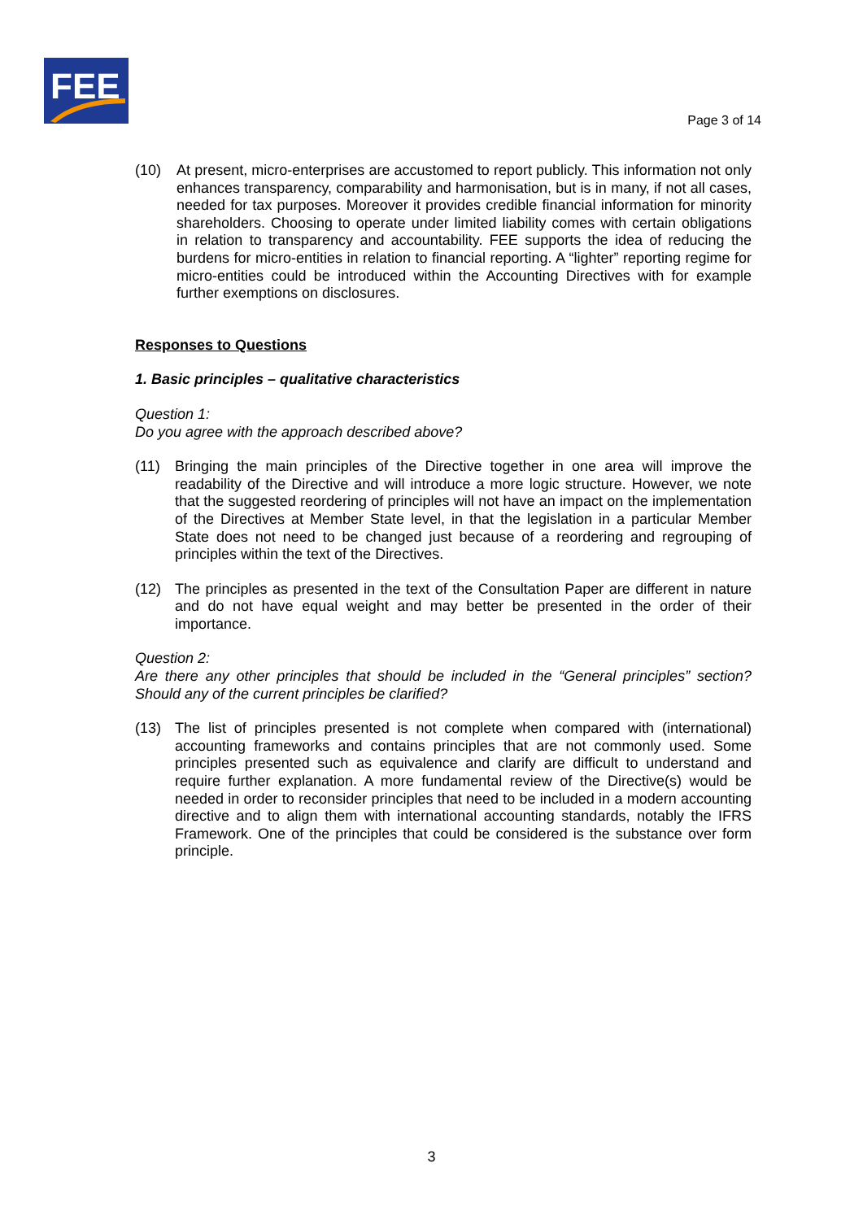FEE
Page 3 of 14
(10) At present, micro-enterprises are accustomed to report publicly. This information not only enhances transparency, comparability and harmonisation, but is in many, if not all cases, needed for tax purposes. Moreover it provides credible financial information for minority shareholders. Choosing to operate under limited liability comes with certain obligations in relation to transparency and accountability. FEE supports the idea of reducing the burdens for micro-entities in relation to financial reporting. A “lighter” reporting regime for micro-entities could be introduced within the Accounting Directives with for example further exemptions on disclosures.
Responses to Questions
1. Basic principles – qualitative characteristics
Question 1:
Do you agree with the approach described above?
(11) Bringing the main principles of the Directive together in one area will improve the readability of the Directive and will introduce a more logic structure. However, we note that the suggested reordering of principles will not have an impact on the implementation of the Directives at Member State level, in that the legislation in a particular Member State does not need to be changed just because of a reordering and regrouping of principles within the text of the Directives.
(12) The principles as presented in the text of the Consultation Paper are different in nature and do not have equal weight and may better be presented in the order of their importance.
Question 2:
Are there any other principles that should be included in the “General principles” section? Should any of the current principles be clarified?
(13) The list of principles presented is not complete when compared with (international) accounting frameworks and contains principles that are not commonly used. Some principles presented such as equivalence and clarify are difficult to understand and require further explanation. A more fundamental review of the Directive(s) would be needed in order to reconsider principles that need to be included in a modern accounting directive and to align them with international accounting standards, notably the IFRS Framework. One of the principles that could be considered is the substance over form principle.
3